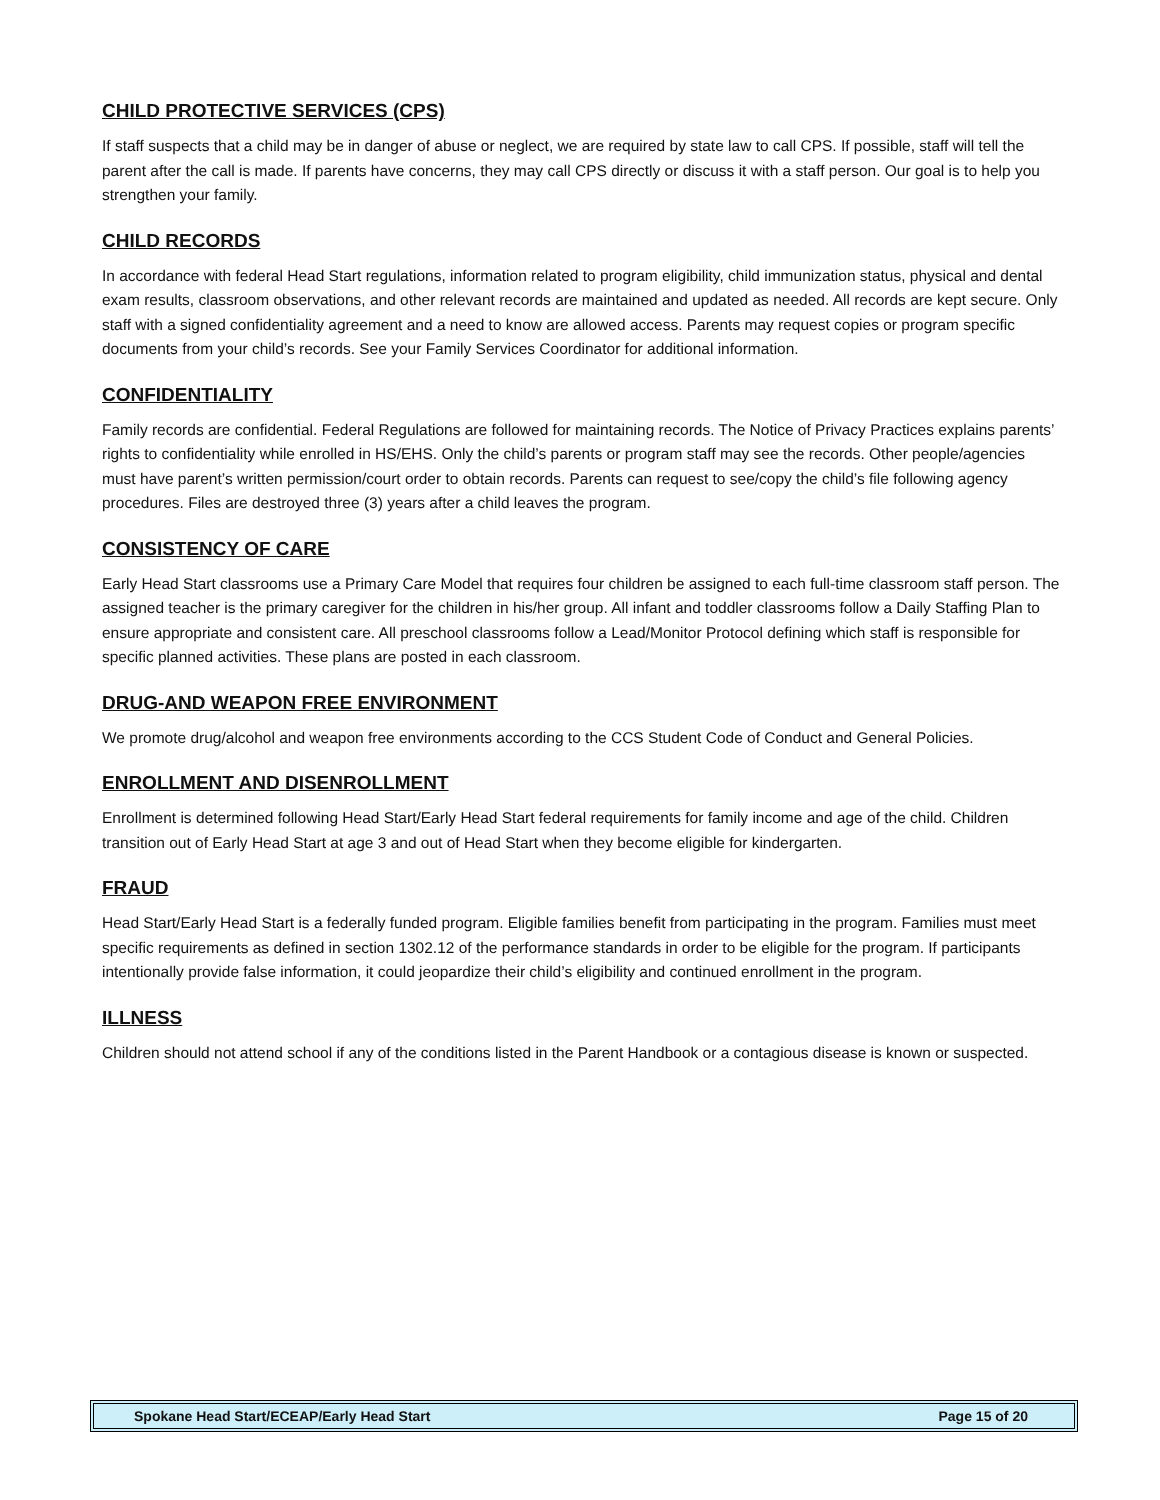CHILD PROTECTIVE SERVICES (CPS)
If staff suspects that a child may be in danger of abuse or neglect, we are required by state law to call CPS. If possible, staff will tell the parent after the call is made. If parents have concerns, they may call CPS directly or discuss it with a staff person. Our goal is to help you strengthen your family.
CHILD RECORDS
In accordance with federal Head Start regulations, information related to program eligibility, child immunization status, physical and dental exam results, classroom observations, and other relevant records are maintained and updated as needed. All records are kept secure. Only staff with a signed confidentiality agreement and a need to know are allowed access. Parents may request copies or program specific documents from your child’s records. See your Family Services Coordinator for additional information.
CONFIDENTIALITY
Family records are confidential. Federal Regulations are followed for maintaining records. The Notice of Privacy Practices explains parents’ rights to confidentiality while enrolled in HS/EHS. Only the child’s parents or program staff may see the records. Other people/agencies must have parent’s written permission/court order to obtain records. Parents can request to see/copy the child’s file following agency procedures. Files are destroyed three (3) years after a child leaves the program.
CONSISTENCY OF CARE
Early Head Start classrooms use a Primary Care Model that requires four children be assigned to each full-time classroom staff person. The assigned teacher is the primary caregiver for the children in his/her group. All infant and toddler classrooms follow a Daily Staffing Plan to ensure appropriate and consistent care. All preschool classrooms follow a Lead/Monitor Protocol defining which staff is responsible for specific planned activities. These plans are posted in each classroom.
DRUG-AND WEAPON FREE ENVIRONMENT
We promote drug/alcohol and weapon free environments according to the CCS Student Code of Conduct and General Policies.
ENROLLMENT AND DISENROLLMENT
Enrollment is determined following Head Start/Early Head Start federal requirements for family income and age of the child. Children transition out of Early Head Start at age 3 and out of Head Start when they become eligible for kindergarten.
FRAUD
Head Start/Early Head Start is a federally funded program. Eligible families benefit from participating in the program. Families must meet specific requirements as defined in section 1302.12 of the performance standards in order to be eligible for the program. If participants intentionally provide false information, it could jeopardize their child’s eligibility and continued enrollment in the program.
ILLNESS
Children should not attend school if any of the conditions listed in the Parent Handbook or a contagious disease is known or suspected.
Spokane Head Start/ECEAP/Early Head Start Page 15 of 20